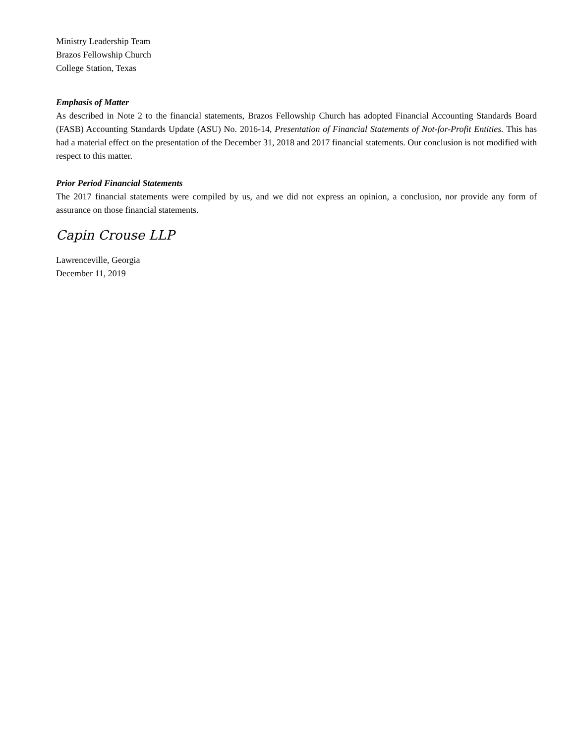Ministry Leadership Team
Brazos Fellowship Church
College Station, Texas
Emphasis of Matter
As described in Note 2 to the financial statements, Brazos Fellowship Church has adopted Financial Accounting Standards Board (FASB) Accounting Standards Update (ASU) No. 2016-14, Presentation of Financial Statements of Not-for-Profit Entities. This has had a material effect on the presentation of the December 31, 2018 and 2017 financial statements. Our conclusion is not modified with respect to this matter.
Prior Period Financial Statements
The 2017 financial statements were compiled by us, and we did not express an opinion, a conclusion, nor provide any form of assurance on those financial statements.
Capin Crouse LLP
Lawrenceville, Georgia
December 11, 2019